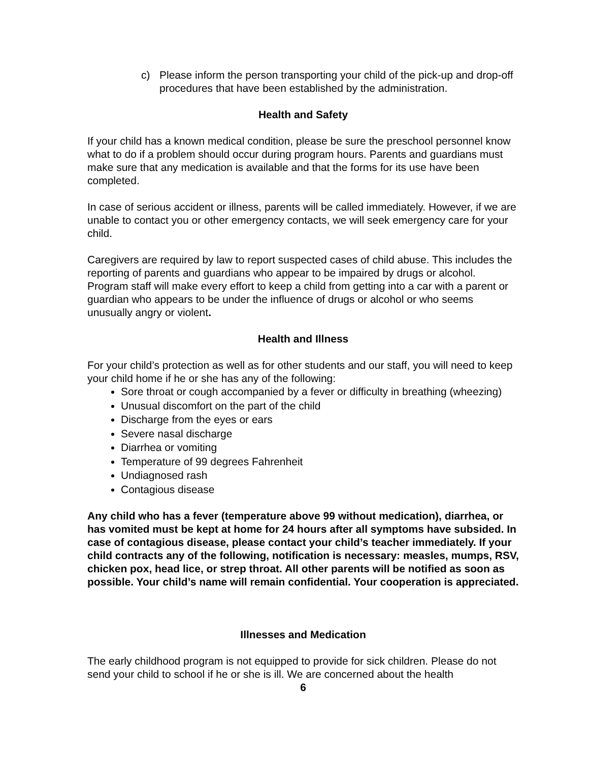c) Please inform the person transporting your child of the pick-up and drop-off procedures that have been established by the administration.
Health and Safety
If your child has a known medical condition, please be sure the preschool personnel know what to do if a problem should occur during program hours. Parents and guardians must make sure that any medication is available and that the forms for its use have been completed.
In case of serious accident or illness, parents will be called immediately. However, if we are unable to contact you or other emergency contacts, we will seek emergency care for your child.
Caregivers are required by law to report suspected cases of child abuse. This includes the reporting of parents and guardians who appear to be impaired by drugs or alcohol. Program staff will make every effort to keep a child from getting into a car with a parent or guardian who appears to be under the influence of drugs or alcohol or who seems unusually angry or violent.
Health and Illness
For your child’s protection as well as for other students and our staff, you will need to keep your child home if he or she has any of the following:
Sore throat or cough accompanied by a fever or difficulty in breathing (wheezing)
Unusual discomfort on the part of the child
Discharge from the eyes or ears
Severe nasal discharge
Diarrhea or vomiting
Temperature of 99 degrees Fahrenheit
Undiagnosed rash
Contagious disease
Any child who has a fever (temperature above 99 without medication), diarrhea, or has vomited must be kept at home for 24 hours after all symptoms have subsided. In case of contagious disease, please contact your child’s teacher immediately. If your child contracts any of the following, notification is necessary: measles, mumps, RSV, chicken pox, head lice, or strep throat. All other parents will be notified as soon as possible. Your child’s name will remain confidential. Your cooperation is appreciated.
Illnesses and Medication
The early childhood program is not equipped to provide for sick children. Please do not send your child to school if he or she is ill. We are concerned about the health
6